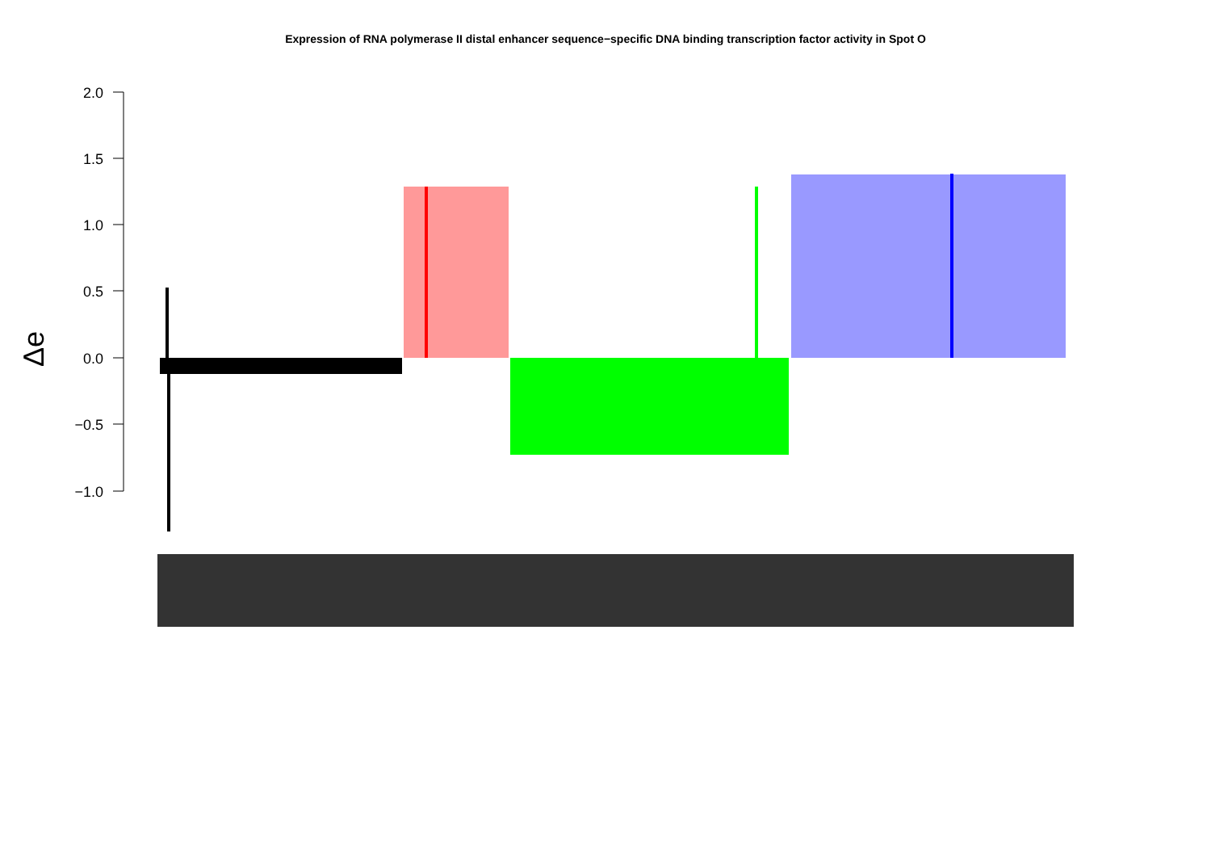Expression of RNA polymerase II distal enhancer sequence−specific DNA binding transcription factor activity in Spot O
Δe
2.0
1.5
1.0
0.5
0.0
−0.5
−1.0